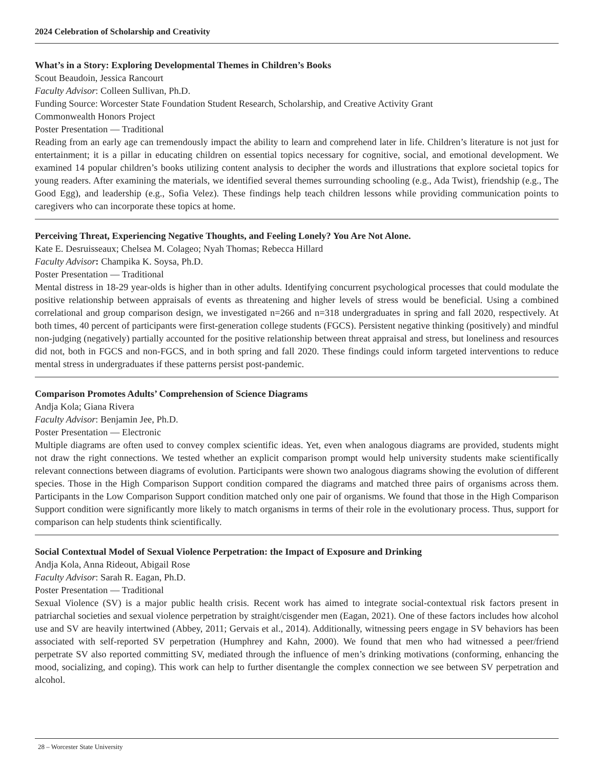2024 Celebration of Scholarship and Creativity
What’s in a Story: Exploring Developmental Themes in Children’s Books
Scout Beaudoin, Jessica Rancourt
Faculty Advisor: Colleen Sullivan, Ph.D.
Funding Source: Worcester State Foundation Student Research, Scholarship, and Creative Activity Grant
Commonwealth Honors Project
Poster Presentation — Traditional
Reading from an early age can tremendously impact the ability to learn and comprehend later in life. Children’s literature is not just for entertainment; it is a pillar in educating children on essential topics necessary for cognitive, social, and emotional development. We examined 14 popular children’s books utilizing content analysis to decipher the words and illustrations that explore societal topics for young readers. After examining the materials, we identified several themes surrounding schooling (e.g., Ada Twist), friendship (e.g., The Good Egg), and leadership (e.g., Sofia Velez). These findings help teach children lessons while providing communication points to caregivers who can incorporate these topics at home.
Perceiving Threat, Experiencing Negative Thoughts, and Feeling Lonely? You Are Not Alone.
Kate E. Desruisseaux; Chelsea M. Colageo; Nyah Thomas; Rebecca Hillard
Faculty Advisor: Champika K. Soysa, Ph.D.
Poster Presentation — Traditional
Mental distress in 18-29 year-olds is higher than in other adults. Identifying concurrent psychological processes that could modulate the positive relationship between appraisals of events as threatening and higher levels of stress would be beneficial. Using a combined correlational and group comparison design, we investigated n=266 and n=318 undergraduates in spring and fall 2020, respectively. At both times, 40 percent of participants were first-generation college students (FGCS). Persistent negative thinking (positively) and mindful non-judging (negatively) partially accounted for the positive relationship between threat appraisal and stress, but loneliness and resources did not, both in FGCS and non-FGCS, and in both spring and fall 2020. These findings could inform targeted interventions to reduce mental stress in undergraduates if these patterns persist post-pandemic.
Comparison Promotes Adults’ Comprehension of Science Diagrams
Andja Kola; Giana Rivera
Faculty Advisor: Benjamin Jee, Ph.D.
Poster Presentation — Electronic
Multiple diagrams are often used to convey complex scientific ideas. Yet, even when analogous diagrams are provided, students might not draw the right connections. We tested whether an explicit comparison prompt would help university students make scientifically relevant connections between diagrams of evolution. Participants were shown two analogous diagrams showing the evolution of different species. Those in the High Comparison Support condition compared the diagrams and matched three pairs of organisms across them. Participants in the Low Comparison Support condition matched only one pair of organisms. We found that those in the High Comparison Support condition were significantly more likely to match organisms in terms of their role in the evolutionary process. Thus, support for comparison can help students think scientifically.
Social Contextual Model of Sexual Violence Perpetration: the Impact of Exposure and Drinking
Andja Kola, Anna Rideout, Abigail Rose
Faculty Advisor: Sarah R. Eagan, Ph.D.
Poster Presentation — Traditional
Sexual Violence (SV) is a major public health crisis. Recent work has aimed to integrate social-contextual risk factors present in patriarchal societies and sexual violence perpetration by straight/cisgender men (Eagan, 2021). One of these factors includes how alcohol use and SV are heavily intertwined (Abbey, 2011; Gervais et al., 2014). Additionally, witnessing peers engage in SV behaviors has been associated with self-reported SV perpetration (Humphrey and Kahn, 2000). We found that men who had witnessed a peer/friend perpetrate SV also reported committing SV, mediated through the influence of men’s drinking motivations (conforming, enhancing the mood, socializing, and coping). This work can help to further disentangle the complex connection we see between SV perpetration and alcohol.
28 – Worcester State University